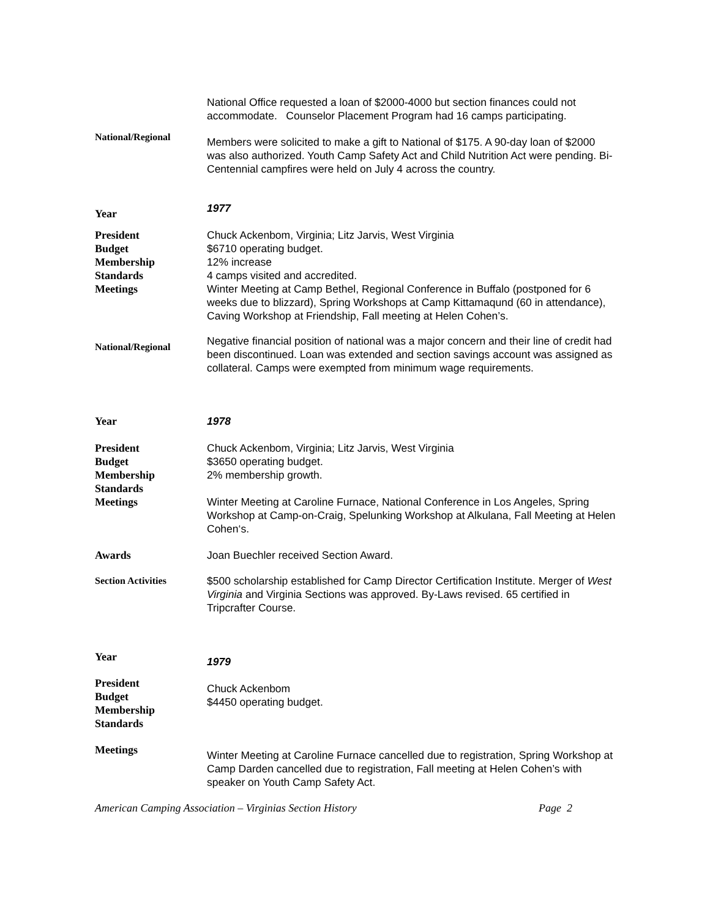National Office requested a loan of $2000-4000 but section finances could not accommodate. Counselor Placement Program had 16 camps participating.
National/Regional
Members were solicited to make a gift to National of $175. A 90-day loan of $2000 was also authorized. Youth Camp Safety Act and Child Nutrition Act were pending. Bi-Centennial campfires were held on July 4 across the country.
Year
1977
President
Budget
Membership
Standards
Meetings
Chuck Ackenbom, Virginia; Litz Jarvis, West Virginia
$6710 operating budget.
12% increase
4 camps visited and accredited.
Winter Meeting at Camp Bethel, Regional Conference in Buffalo (postponed for 6 weeks due to blizzard), Spring Workshops at Camp Kittamaqund (60 in attendance), Caving Workshop at Friendship, Fall meeting at Helen Cohen’s.
National/Regional
Negative financial position of national was a major concern and their line of credit had been discontinued. Loan was extended and section savings account was assigned as collateral. Camps were exempted from minimum wage requirements.
Year 1978
President
Budget
Membership
Standards
Meetings
Chuck Ackenbom, Virginia; Litz Jarvis, West Virginia
$3650 operating budget.
2% membership growth.
Winter Meeting at Caroline Furnace, National Conference in Los Angeles, Spring Workshop at Camp-on-Craig, Spelunking Workshop at Alkulana, Fall Meeting at Helen Cohen‘s.
Awards Joan Buechler received Section Award.
Section Activities $500 scholarship established for Camp Director Certification Institute. Merger of West Virginia and Virginia Sections was approved. By-Laws revised. 65 certified in Tripcrafter Course.
Year
1979
President
Budget
Membership
Standards
Chuck Ackenbom
$4450 operating budget.
Meetings
Winter Meeting at Caroline Furnace cancelled due to registration, Spring Workshop at Camp Darden cancelled due to registration, Fall meeting at Helen Cohen’s with speaker on Youth Camp Safety Act.
American Camping Association – Virginias Section History Page 2